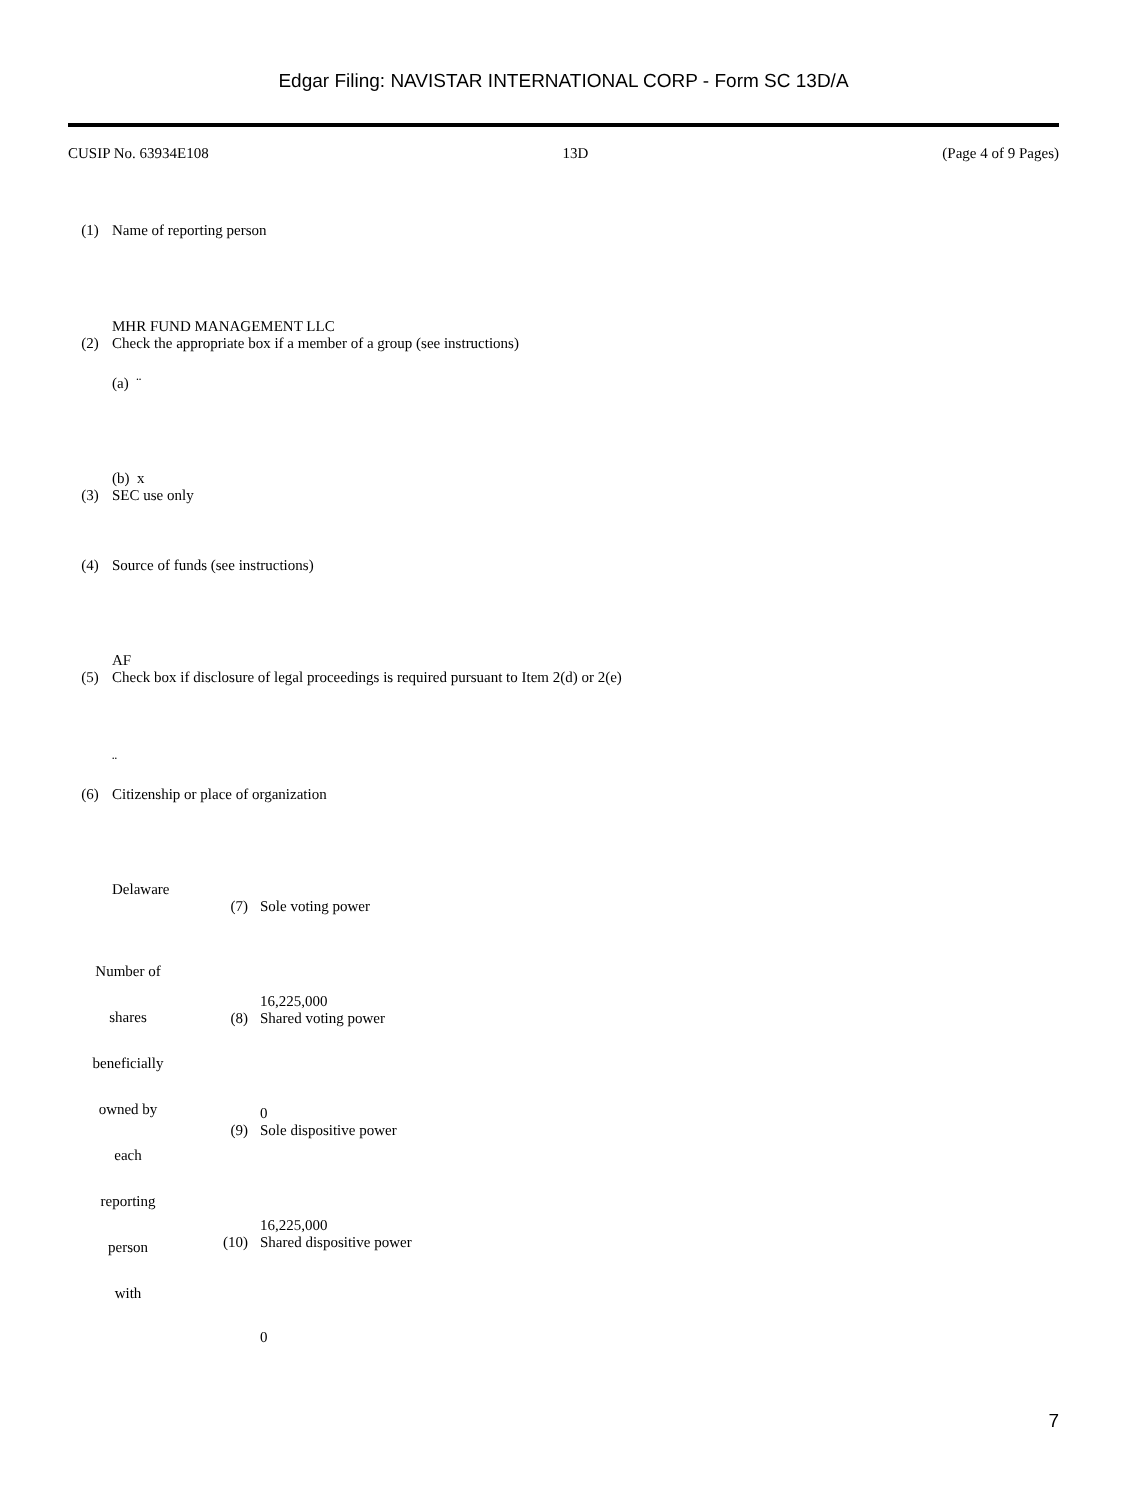Edgar Filing: NAVISTAR INTERNATIONAL CORP - Form SC 13D/A
CUSIP No. 63934E108 13D (Page 4 of 9 Pages)
| (1) | Name of reporting person |
| | MHR FUND MANAGEMENT LLC |
| (2) | Check the appropriate box if a member of a group (see instructions) |
| | (a) ¨ |
| | (b) x |
| (3) | SEC use only |
| (4) | Source of funds (see instructions) |
| | AF |
| (5) | Check box if disclosure of legal proceedings is required pursuant to Item 2(d) or 2(e) |
| | ¨ |
| (6) | Citizenship or place of organization |
| | Delaware |
| Number of shares beneficially owned by each reporting person with | (7) | Sole voting power |
| | | 16,225,000 |
| | (8) | Shared voting power |
| | | 0 |
| | (9) | Sole dispositive power |
| | | 16,225,000 |
| | (10) | Shared dispositive power |
| | | 0 |
7